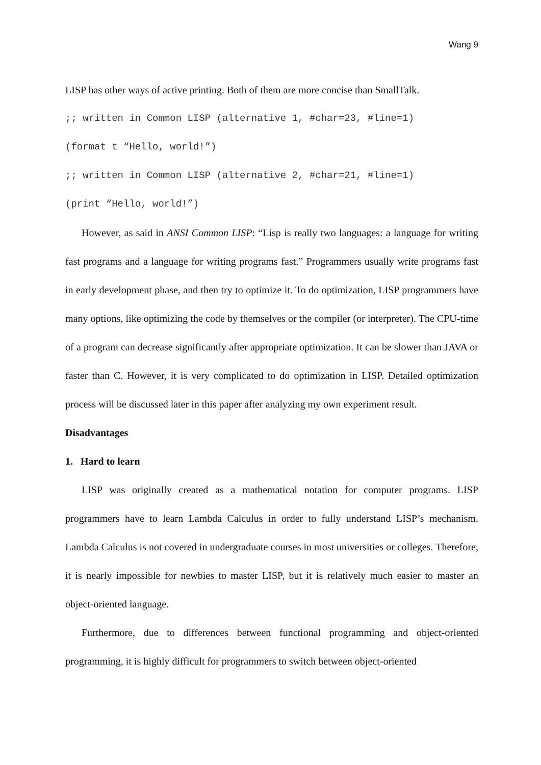Wang 9
LISP has other ways of active printing. Both of them are more concise than SmallTalk.
;; written in Common LISP (alternative 1, #char=23, #line=1)
(format t “Hello, world!”)
;; written in Common LISP (alternative 2, #char=21, #line=1)
(print “Hello, world!”)
However, as said in ANSI Common LISP: “Lisp is really two languages: a language for writing fast programs and a language for writing programs fast.” Programmers usually write programs fast in early development phase, and then try to optimize it. To do optimization, LISP programmers have many options, like optimizing the code by themselves or the compiler (or interpreter). The CPU-time of a program can decrease significantly after appropriate optimization. It can be slower than JAVA or faster than C. However, it is very complicated to do optimization in LISP. Detailed optimization process will be discussed later in this paper after analyzing my own experiment result.
Disadvantages
1. Hard to learn
LISP was originally created as a mathematical notation for computer programs. LISP programmers have to learn Lambda Calculus in order to fully understand LISP’s mechanism. Lambda Calculus is not covered in undergraduate courses in most universities or colleges. Therefore, it is nearly impossible for newbies to master LISP, but it is relatively much easier to master an object-oriented language.
Furthermore, due to differences between functional programming and object-oriented programming, it is highly difficult for programmers to switch between object-oriented